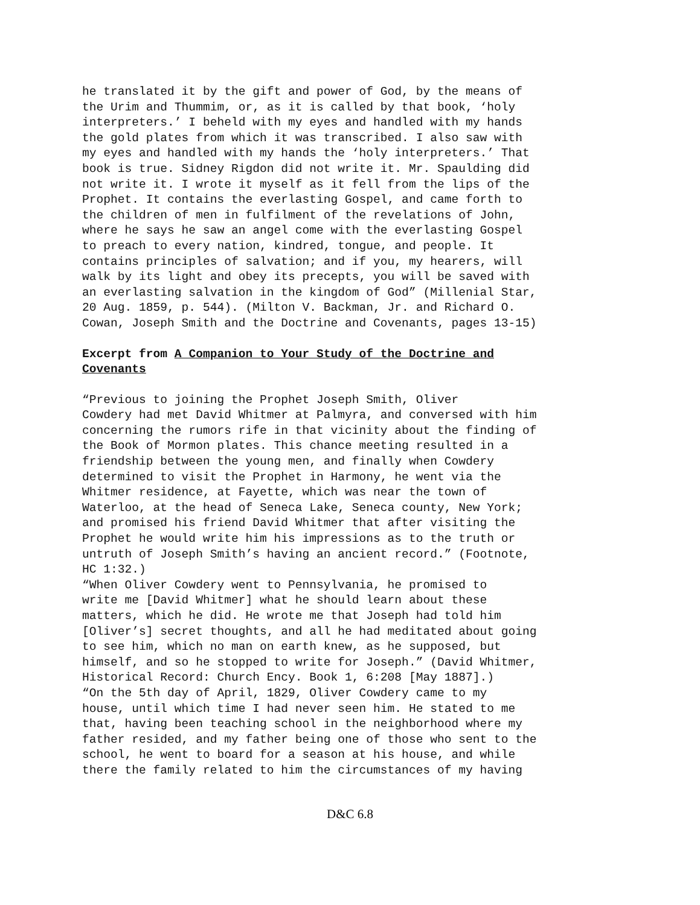he translated it by the gift and power of God, by the means of the Urim and Thummim, or, as it is called by that book, ‘holy interpreters.’ I beheld with my eyes and handled with my hands the gold plates from which it was transcribed. I also saw with my eyes and handled with my hands the ‘holy interpreters.’ That book is true. Sidney Rigdon did not write it. Mr. Spaulding did not write it. I wrote it myself as it fell from the lips of the Prophet. It contains the everlasting Gospel, and came forth to the children of men in fulfilment of the revelations of John, where he says he saw an angel come with the everlasting Gospel to preach to every nation, kindred, tongue, and people. It contains principles of salvation; and if you, my hearers, will walk by its light and obey its precepts, you will be saved with an everlasting salvation in the kingdom of God” (Millenial Star, 20 Aug. 1859, p. 544). (Milton V. Backman, Jr. and Richard O. Cowan, Joseph Smith and the Doctrine and Covenants, pages 13-15)
Excerpt from A Companion to Your Study of the Doctrine and
Covenants
“Previous to joining the Prophet Joseph Smith, Oliver Cowdery had met David Whitmer at Palmyra, and conversed with him concerning the rumors rife in that vicinity about the finding of the Book of Mormon plates. This chance meeting resulted in a friendship between the young men, and finally when Cowdery determined to visit the Prophet in Harmony, he went via the Whitmer residence, at Fayette, which was near the town of Waterloo, at the head of Seneca Lake, Seneca county, New York; and promised his friend David Whitmer that after visiting the Prophet he would write him his impressions as to the truth or untruth of Joseph Smith’s having an ancient record.” (Footnote, HC 1:32.) “When Oliver Cowdery went to Pennsylvania, he promised to write me [David Whitmer] what he should learn about these matters, which he did. He wrote me that Joseph had told him [Oliver’s] secret thoughts, and all he had meditated about going to see him, which no man on earth knew, as he supposed, but himself, and so he stopped to write for Joseph.” (David Whitmer, Historical Record: Church Ency. Book 1, 6:208 [May 1887].) “On the 5th day of April, 1829, Oliver Cowdery came to my house, until which time I had never seen him. He stated to me that, having been teaching school in the neighborhood where my father resided, and my father being one of those who sent to the school, he went to board for a season at his house, and while there the family related to him the circumstances of my having
D&C 6.8